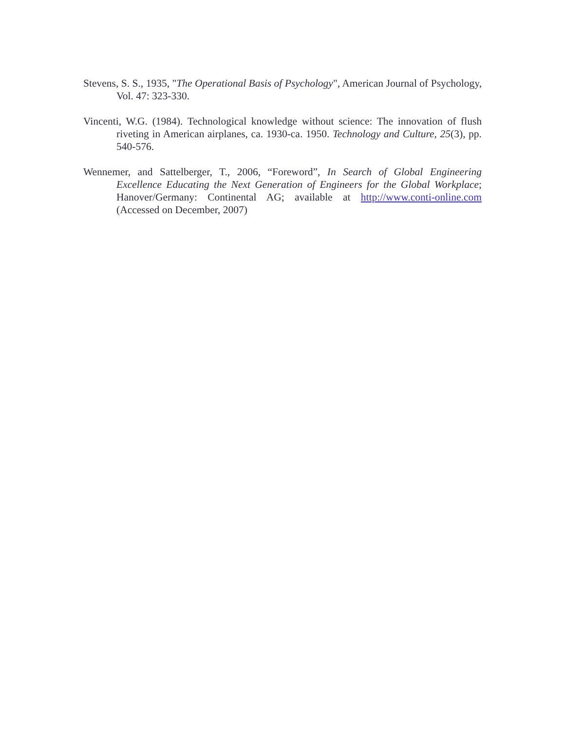Stevens, S. S., 1935, "The Operational Basis of Psychology", American Journal of Psychology, Vol. 47: 323-330.
Vincenti, W.G. (1984). Technological knowledge without science: The innovation of flush riveting in American airplanes, ca. 1930-ca. 1950. Technology and Culture, 25(3), pp. 540-576.
Wennemer, and Sattelberger, T., 2006, “Foreword”, In Search of Global Engineering Excellence Educating the Next Generation of Engineers for the Global Workplace; Hanover/Germany: Continental AG; available at http://www.conti-online.com (Accessed on December, 2007)